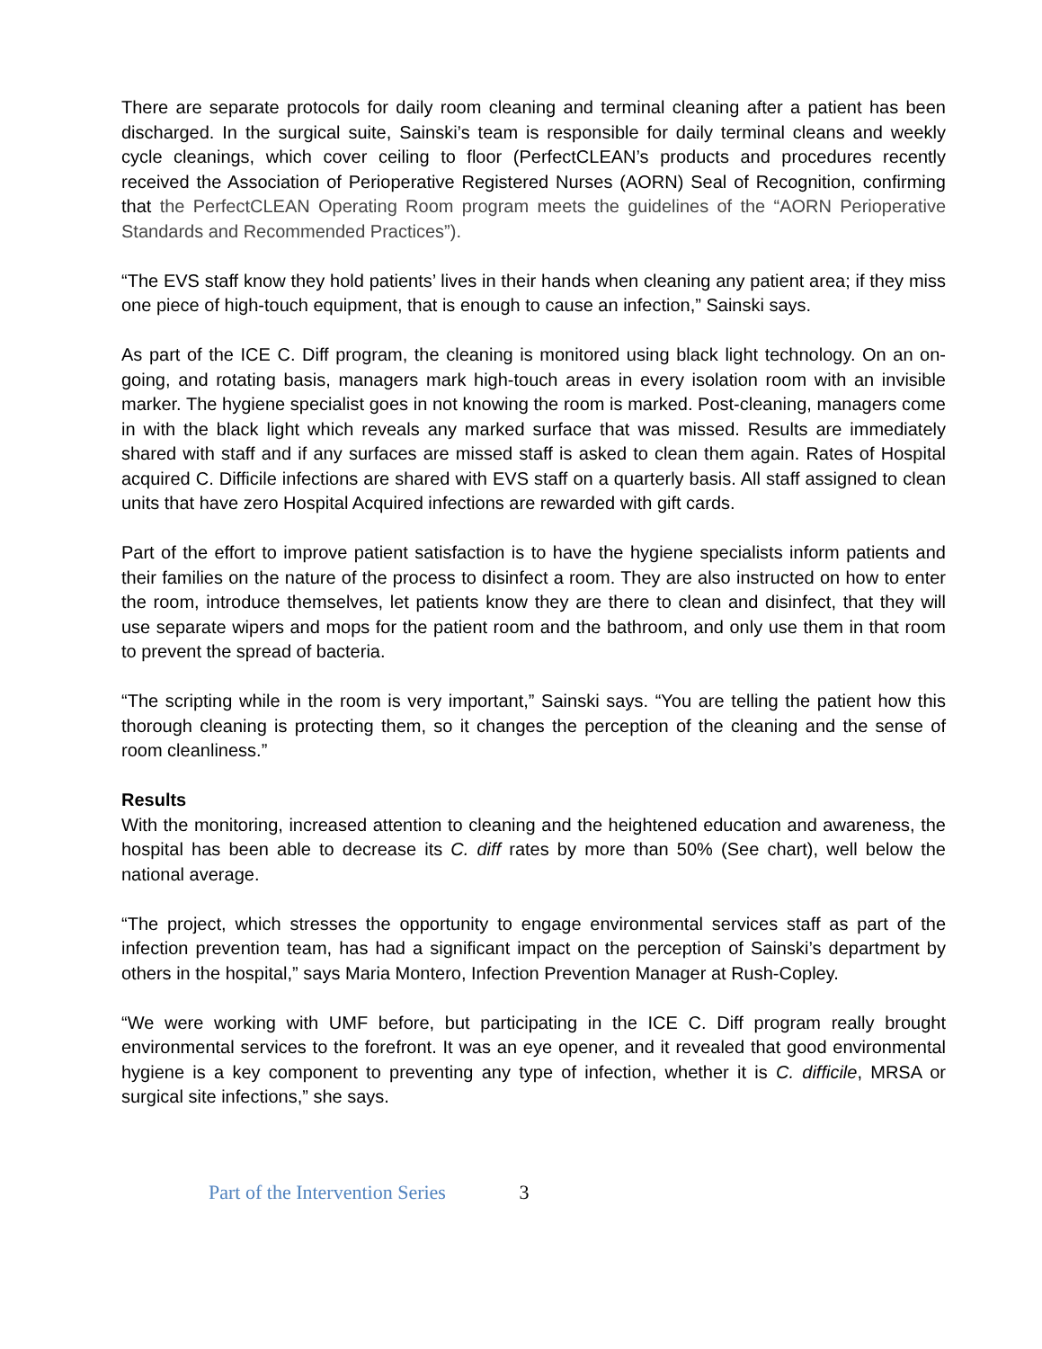There are separate protocols for daily room cleaning and terminal cleaning after a patient has been discharged. In the surgical suite, Sainski’s team is responsible for daily terminal cleans and weekly cycle cleanings, which cover ceiling to floor (PerfectCLEAN’s products and procedures recently received the Association of Perioperative Registered Nurses (AORN) Seal of Recognition, confirming that the PerfectCLEAN Operating Room program meets the guidelines of the “AORN Perioperative Standards and Recommended Practices”).
“The EVS staff know they hold patients’ lives in their hands when cleaning any patient area; if they miss one piece of high-touch equipment, that is enough to cause an infection,” Sainski says.
As part of the ICE C. Diff program, the cleaning is monitored using black light technology. On an on-going, and rotating basis, managers mark high-touch areas in every isolation room with an invisible marker. The hygiene specialist goes in not knowing the room is marked. Post-cleaning, managers come in with the black light which reveals any marked surface that was missed. Results are immediately shared with staff and if any surfaces are missed staff is asked to clean them again. Rates of Hospital acquired C. Difficile infections are shared with EVS staff on a quarterly basis. All staff assigned to clean units that have zero Hospital Acquired infections are rewarded with gift cards.
Part of the effort to improve patient satisfaction is to have the hygiene specialists inform patients and their families on the nature of the process to disinfect a room. They are also instructed on how to enter the room, introduce themselves, let patients know they are there to clean and disinfect, that they will use separate wipers and mops for the patient room and the bathroom, and only use them in that room to prevent the spread of bacteria.
“The scripting while in the room is very important,” Sainski says. “You are telling the patient how this thorough cleaning is protecting them, so it changes the perception of the cleaning and the sense of room cleanliness.”
Results
With the monitoring, increased attention to cleaning and the heightened education and awareness, the hospital has been able to decrease its C. diff rates by more than 50% (See chart), well below the national average.
“The project, which stresses the opportunity to engage environmental services staff as part of the infection prevention team, has had a significant impact on the perception of Sainski’s department by others in the hospital,” says Maria Montero, Infection Prevention Manager at Rush-Copley.
“We were working with UMF before, but participating in the ICE C. Diff program really brought environmental services to the forefront. It was an eye opener, and it revealed that good environmental hygiene is a key component to preventing any type of infection, whether it is C. difficile, MRSA or surgical site infections,” she says.
Part of the Intervention Series 3